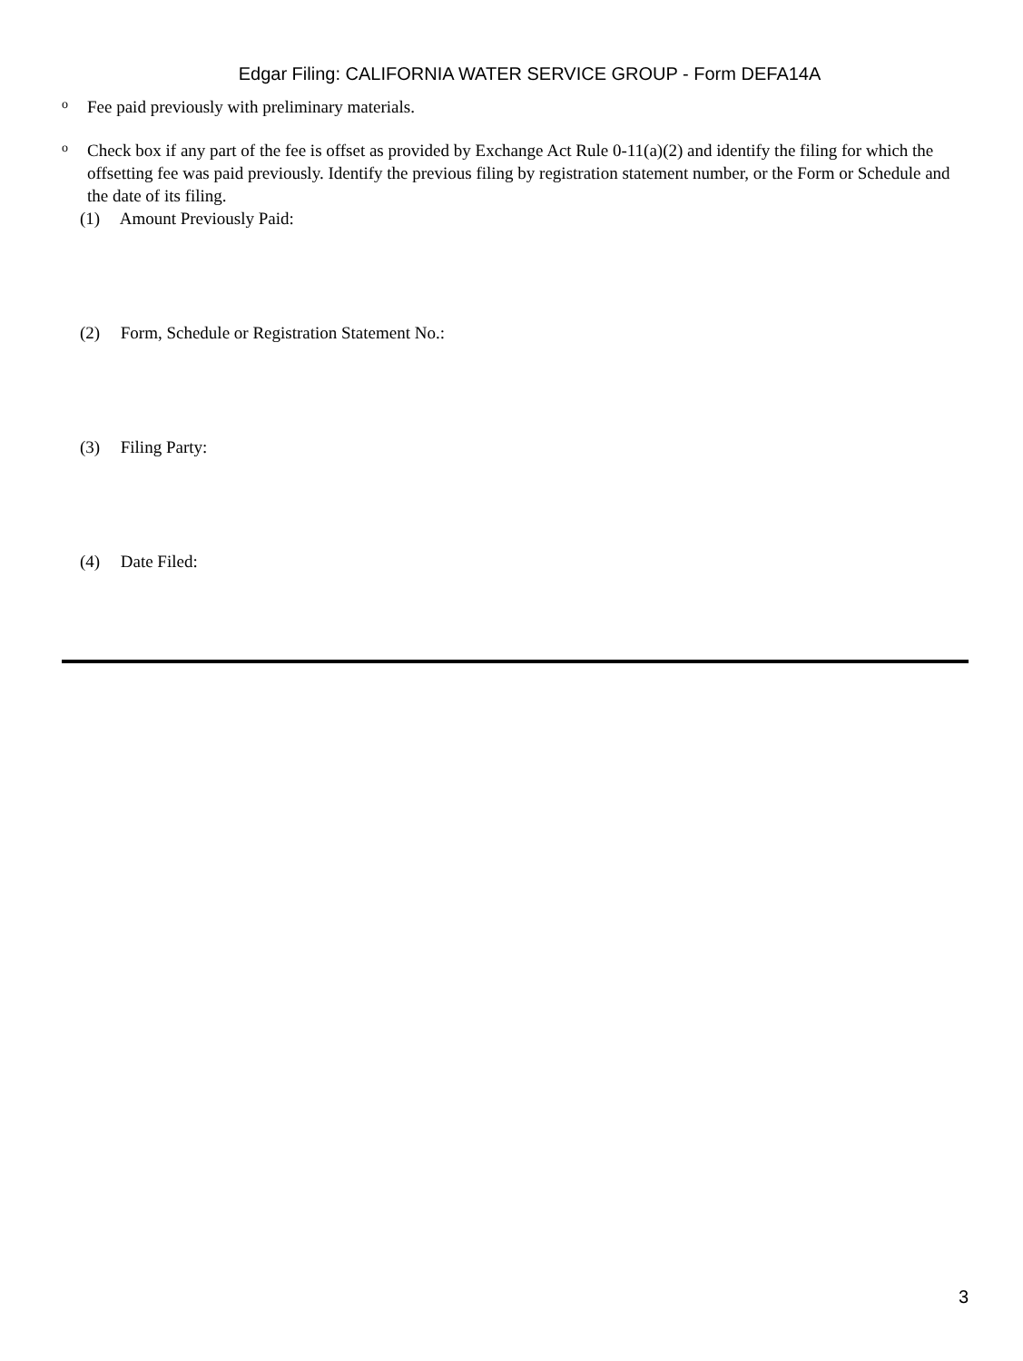Edgar Filing: CALIFORNIA WATER SERVICE GROUP - Form DEFA14A
o
Fee paid previously with preliminary materials.
o
Check box if any part of the fee is offset as provided by Exchange Act Rule 0-11(a)(2) and identify the filing for which the offsetting fee was paid previously. Identify the previous filing by registration statement number, or the Form or Schedule and the date of its filing.
(1) Amount Previously Paid:
(2) Form, Schedule or Registration Statement No.:
(3) Filing Party:
(4) Date Filed:
3